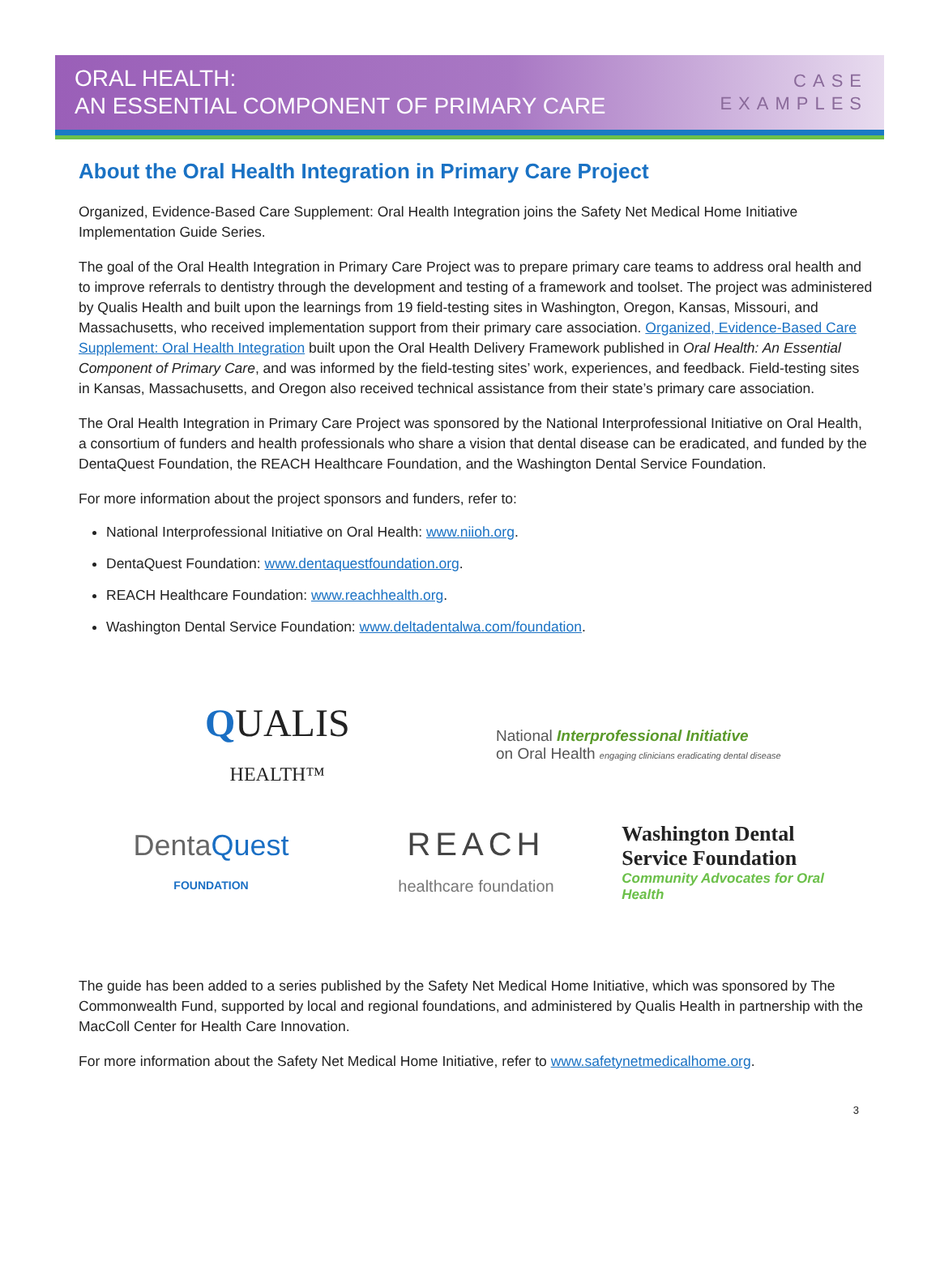ORAL HEALTH:
AN ESSENTIAL COMPONENT OF PRIMARY CARE
CASE
EXAMPLES
About the Oral Health Integration in Primary Care Project
Organized, Evidence-Based Care Supplement: Oral Health Integration joins the Safety Net Medical Home Initiative Implementation Guide Series.
The goal of the Oral Health Integration in Primary Care Project was to prepare primary care teams to address oral health and to improve referrals to dentistry through the development and testing of a framework and toolset. The project was administered by Qualis Health and built upon the learnings from 19 field-testing sites in Washington, Oregon, Kansas, Missouri, and Massachusetts, who received implementation support from their primary care association. Organized, Evidence-Based Care Supplement: Oral Health Integration built upon the Oral Health Delivery Framework published in Oral Health: An Essential Component of Primary Care, and was informed by the field-testing sites’ work, experiences, and feedback. Field-testing sites in Kansas, Massachusetts, and Oregon also received technical assistance from their state’s primary care association.
The Oral Health Integration in Primary Care Project was sponsored by the National Interprofessional Initiative on Oral Health, a consortium of funders and health professionals who share a vision that dental disease can be eradicated, and funded by the DentaQuest Foundation, the REACH Healthcare Foundation, and the Washington Dental Service Foundation.
For more information about the project sponsors and funders, refer to:
National Interprofessional Initiative on Oral Health: www.niioh.org.
DentaQuest Foundation: www.dentaquestfoundation.org.
REACH Healthcare Foundation: www.reachhealth.org.
Washington Dental Service Foundation: www.deltadentalwa.com/foundation.
QUALIS
HEALTH™
National Interprofessional Initiative
on Oral Health engaging clinicians eradicating dental disease
DentaQuest
FOUNDATION
REACH
healthcare foundation
Washington Dental Service Foundation
Community Advocates for Oral Health
The guide has been added to a series published by the Safety Net Medical Home Initiative, which was sponsored by The Commonwealth Fund, supported by local and regional foundations, and administered by Qualis Health in partnership with the MacColl Center for Health Care Innovation.
For more information about the Safety Net Medical Home Initiative, refer to www.safetynetmedicalhome.org.
3